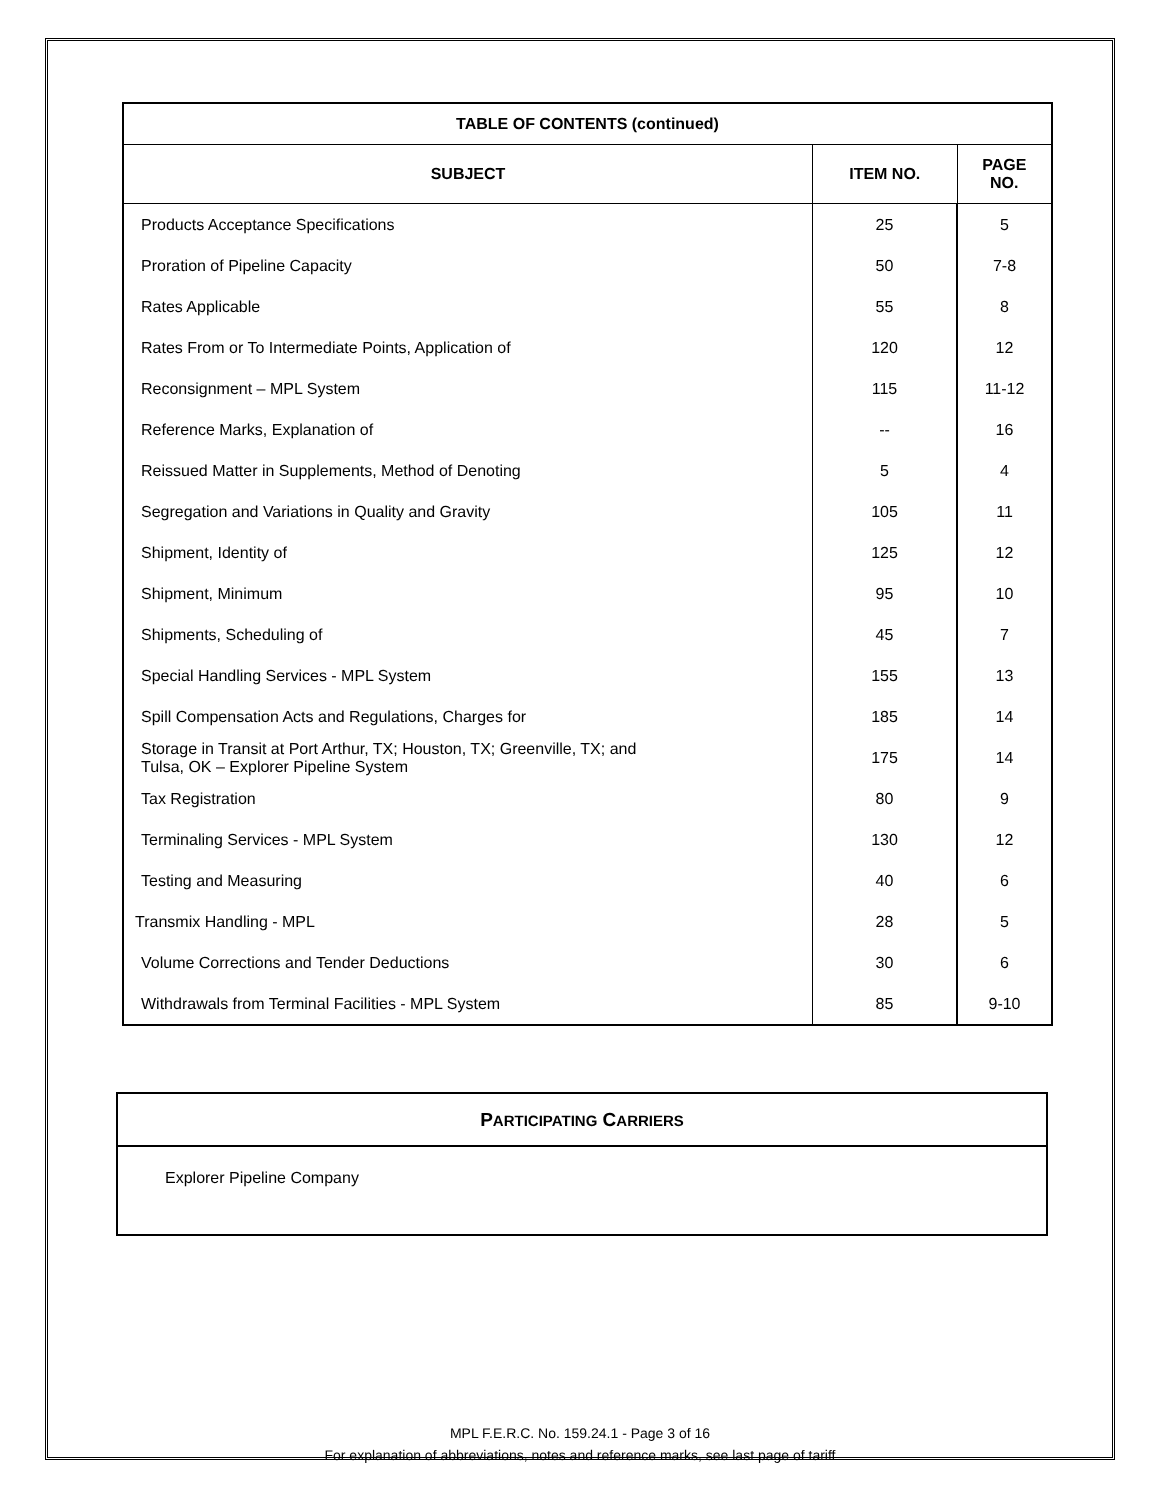| TABLE OF CONTENTS (continued) | | |
| --- | --- | --- |
| SUBJECT | ITEM NO. | PAGE NO. |
| Products Acceptance Specifications | 25 | 5 |
| Proration of Pipeline Capacity | 50 | 7-8 |
| Rates Applicable | 55 | 8 |
| Rates From or To Intermediate Points, Application of | 120 | 12 |
| Reconsignment – MPL System | 115 | 11-12 |
| Reference Marks, Explanation of | -- | 16 |
| Reissued Matter in Supplements, Method of Denoting | 5 | 4 |
| Segregation and Variations in Quality and Gravity | 105 | 11 |
| Shipment, Identity of | 125 | 12 |
| Shipment, Minimum | 95 | 10 |
| Shipments, Scheduling of | 45 | 7 |
| Special Handling Services - MPL System | 155 | 13 |
| Spill Compensation Acts and Regulations, Charges for | 185 | 14 |
| Storage in Transit at Port Arthur, TX; Houston, TX; Greenville, TX; and Tulsa, OK – Explorer Pipeline System | 175 | 14 |
| Tax Registration | 80 | 9 |
| Terminaling Services - MPL System | 130 | 12 |
| Testing and Measuring | 40 | 6 |
| Transmix Handling - MPL | 28 | 5 |
| Volume Corrections and Tender Deductions | 30 | 6 |
| Withdrawals from Terminal Facilities - MPL System | 85 | 9-10 |
PARTICIPATING CARRIERS
Explorer Pipeline Company
MPL F.E.R.C. No. 159.24.1 - Page 3 of 16
For explanation of abbreviations, notes and reference marks, see last page of tariff